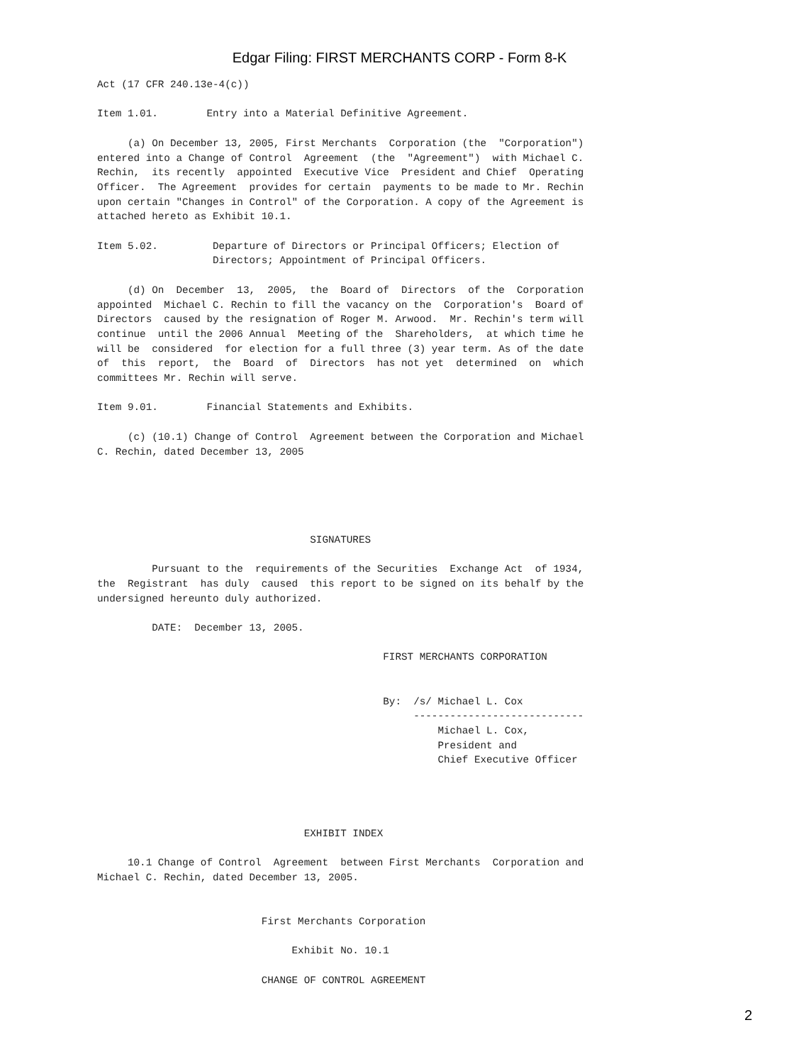Edgar Filing: FIRST MERCHANTS CORP - Form 8-K
Act (17 CFR 240.13e-4(c))

Item 1.01.        Entry into a Material Definitive Agreement.

     (a) On December 13, 2005, First Merchants  Corporation (the  "Corporation")
entered into a Change of Control  Agreement  (the  "Agreement")  with Michael C.
Rechin,  its recently  appointed  Executive Vice  President and Chief  Operating
Officer.  The Agreement  provides for certain  payments to be made to Mr. Rechin
upon certain "Changes in Control" of the Corporation. A copy of the Agreement is
attached hereto as Exhibit 10.1.

Item 5.02.         Departure of Directors or Principal Officers; Election of
                   Directors; Appointment of Principal Officers.

     (d) On  December  13,  2005,  the  Board of  Directors  of the  Corporation
appointed  Michael C. Rechin to fill the vacancy on the  Corporation's  Board of
Directors  caused by the resignation of Roger M. Arwood.  Mr. Rechin's term will
continue  until the 2006 Annual  Meeting of the  Shareholders,  at which time he
will be  considered  for election for a full three (3) year term. As of the date
of  this  report,  the  Board  of  Directors  has not yet  determined  on  which
committees Mr. Rechin will serve.

Item 9.01.        Financial Statements and Exhibits.

     (c) (10.1) Change of Control  Agreement between the Corporation and Michael
C. Rechin, dated December 13, 2005





                                   SIGNATURES

         Pursuant to the  requirements of the Securities  Exchange Act  of 1934,
the  Registrant  has duly  caused  this report to be signed on its behalf by the
undersigned hereunto duly authorized.

         DATE:  December 13, 2005.

                                               FIRST MERCHANTS CORPORATION


                                               By:  /s/ Michael L. Cox
                                                    ----------------------------
                                                        Michael L. Cox,
                                                        President and
                                                        Chief Executive Officer




                                  EXHIBIT INDEX

     10.1 Change of Control  Agreement  between First Merchants  Corporation and
Michael C. Rechin, dated December 13, 2005.


                           First Merchants Corporation

                                Exhibit No. 10.1

                           CHANGE OF CONTROL AGREEMENT
2